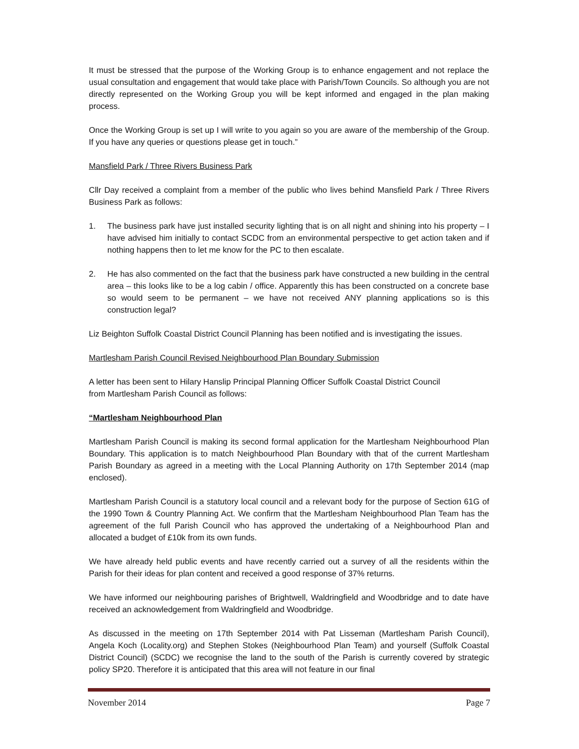It must be stressed that the purpose of the Working Group is to enhance engagement and not replace the usual consultation and engagement that would take place with Parish/Town Councils. So although you are not directly represented on the Working Group you will be kept informed and engaged in the plan making process.
Once the Working Group is set up I will write to you again so you are aware of the membership of the Group. If you have any queries or questions please get in touch.”
Mansfield Park / Three Rivers Business Park
Cllr Day received a complaint from a member of the public who lives behind Mansfield Park / Three Rivers Business Park as follows:
1. The business park have just installed security lighting that is on all night and shining into his property – I have advised him initially to contact SCDC from an environmental perspective to get action taken and if nothing happens then to let me know for the PC to then escalate.
2. He has also commented on the fact that the business park have constructed a new building in the central area – this looks like to be a log cabin / office. Apparently this has been constructed on a concrete base so would seem to be permanent – we have not received ANY planning applications so is this construction legal?
Liz Beighton Suffolk Coastal District Council Planning has been notified and is investigating the issues.
Martlesham Parish Council Revised Neighbourhood Plan Boundary Submission
A letter has been sent to Hilary Hanslip Principal Planning Officer Suffolk Coastal District Council
from Martlesham Parish Council as follows:
“Martlesham Neighbourhood Plan
Martlesham Parish Council is making its second formal application for the Martlesham Neighbourhood Plan Boundary. This application is to match Neighbourhood Plan Boundary with that of the current Martlesham Parish Boundary as agreed in a meeting with the Local Planning Authority on 17th September 2014 (map enclosed).
Martlesham Parish Council is a statutory local council and a relevant body for the purpose of Section 61G of the 1990 Town & Country Planning Act. We confirm that the Martlesham Neighbourhood Plan Team has the agreement of the full Parish Council who has approved the undertaking of a Neighbourhood Plan and allocated a budget of £10k from its own funds.
We have already held public events and have recently carried out a survey of all the residents within the Parish for their ideas for plan content and received a good response of 37% returns.
We have informed our neighbouring parishes of Brightwell, Waldringfield and Woodbridge and to date have received an acknowledgement from Waldringfield and Woodbridge.
As discussed in the meeting on 17th September 2014 with Pat Lisseman (Martlesham Parish Council), Angela Koch (Locality.org) and Stephen Stokes (Neighbourhood Plan Team) and yourself (Suffolk Coastal District Council) (SCDC) we recognise the land to the south of the Parish is currently covered by strategic policy SP20. Therefore it is anticipated that this area will not feature in our final
November 2014 Page 7